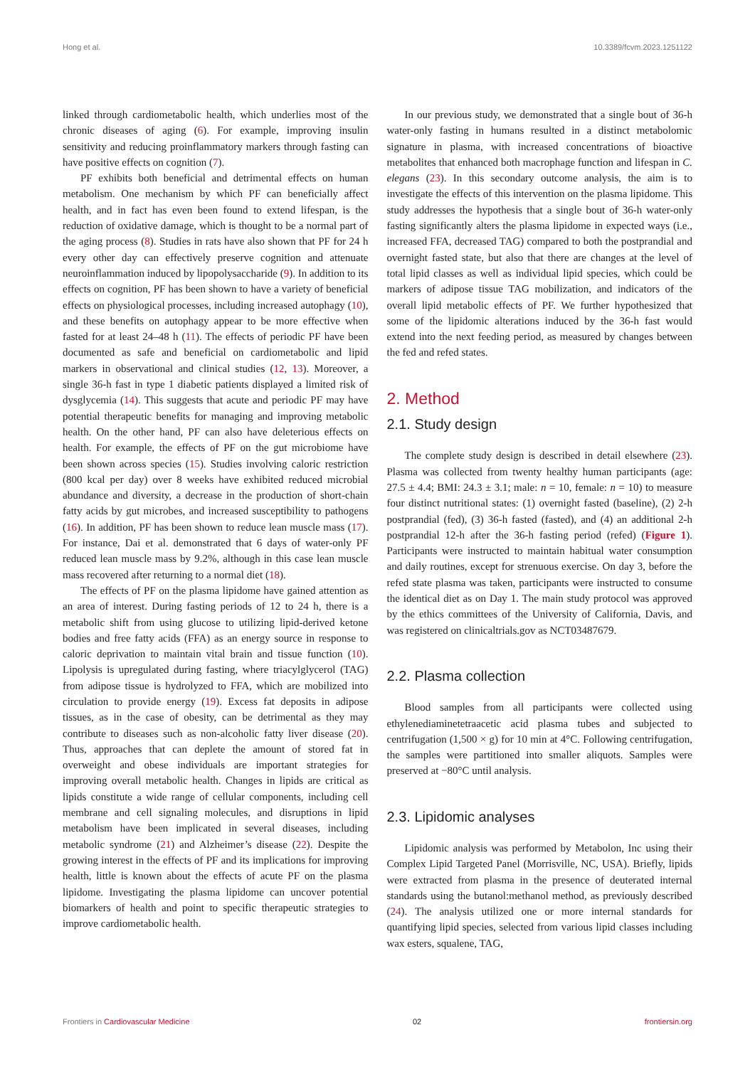Hong et al. 10.3389/fcvm.2023.1251122
linked through cardiometabolic health, which underlies most of the chronic diseases of aging (6). For example, improving insulin sensitivity and reducing proinflammatory markers through fasting can have positive effects on cognition (7).
PF exhibits both beneficial and detrimental effects on human metabolism. One mechanism by which PF can beneficially affect health, and in fact has even been found to extend lifespan, is the reduction of oxidative damage, which is thought to be a normal part of the aging process (8). Studies in rats have also shown that PF for 24 h every other day can effectively preserve cognition and attenuate neuroinflammation induced by lipopolysaccharide (9). In addition to its effects on cognition, PF has been shown to have a variety of beneficial effects on physiological processes, including increased autophagy (10), and these benefits on autophagy appear to be more effective when fasted for at least 24–48 h (11). The effects of periodic PF have been documented as safe and beneficial on cardiometabolic and lipid markers in observational and clinical studies (12, 13). Moreover, a single 36-h fast in type 1 diabetic patients displayed a limited risk of dysglycemia (14). This suggests that acute and periodic PF may have potential therapeutic benefits for managing and improving metabolic health. On the other hand, PF can also have deleterious effects on health. For example, the effects of PF on the gut microbiome have been shown across species (15). Studies involving caloric restriction (800 kcal per day) over 8 weeks have exhibited reduced microbial abundance and diversity, a decrease in the production of short-chain fatty acids by gut microbes, and increased susceptibility to pathogens (16). In addition, PF has been shown to reduce lean muscle mass (17). For instance, Dai et al. demonstrated that 6 days of water-only PF reduced lean muscle mass by 9.2%, although in this case lean muscle mass recovered after returning to a normal diet (18).
The effects of PF on the plasma lipidome have gained attention as an area of interest. During fasting periods of 12 to 24 h, there is a metabolic shift from using glucose to utilizing lipid-derived ketone bodies and free fatty acids (FFA) as an energy source in response to caloric deprivation to maintain vital brain and tissue function (10). Lipolysis is upregulated during fasting, where triacylglycerol (TAG) from adipose tissue is hydrolyzed to FFA, which are mobilized into circulation to provide energy (19). Excess fat deposits in adipose tissues, as in the case of obesity, can be detrimental as they may contribute to diseases such as non-alcoholic fatty liver disease (20). Thus, approaches that can deplete the amount of stored fat in overweight and obese individuals are important strategies for improving overall metabolic health. Changes in lipids are critical as lipids constitute a wide range of cellular components, including cell membrane and cell signaling molecules, and disruptions in lipid metabolism have been implicated in several diseases, including metabolic syndrome (21) and Alzheimer’s disease (22). Despite the growing interest in the effects of PF and its implications for improving health, little is known about the effects of acute PF on the plasma lipidome. Investigating the plasma lipidome can uncover potential biomarkers of health and point to specific therapeutic strategies to improve cardiometabolic health.
In our previous study, we demonstrated that a single bout of 36-h water-only fasting in humans resulted in a distinct metabolomic signature in plasma, with increased concentrations of bioactive metabolites that enhanced both macrophage function and lifespan in C. elegans (23). In this secondary outcome analysis, the aim is to investigate the effects of this intervention on the plasma lipidome. This study addresses the hypothesis that a single bout of 36-h water-only fasting significantly alters the plasma lipidome in expected ways (i.e., increased FFA, decreased TAG) compared to both the postprandial and overnight fasted state, but also that there are changes at the level of total lipid classes as well as individual lipid species, which could be markers of adipose tissue TAG mobilization, and indicators of the overall lipid metabolic effects of PF. We further hypothesized that some of the lipidomic alterations induced by the 36-h fast would extend into the next feeding period, as measured by changes between the fed and refed states.
2. Method
2.1. Study design
The complete study design is described in detail elsewhere (23). Plasma was collected from twenty healthy human participants (age: 27.5 ± 4.4; BMI: 24.3 ± 3.1; male: n = 10, female: n = 10) to measure four distinct nutritional states: (1) overnight fasted (baseline), (2) 2-h postprandial (fed), (3) 36-h fasted (fasted), and (4) an additional 2-h postprandial 12-h after the 36-h fasting period (refed) (Figure 1). Participants were instructed to maintain habitual water consumption and daily routines, except for strenuous exercise. On day 3, before the refed state plasma was taken, participants were instructed to consume the identical diet as on Day 1. The main study protocol was approved by the ethics committees of the University of California, Davis, and was registered on clinicaltrials.gov as NCT03487679.
2.2. Plasma collection
Blood samples from all participants were collected using ethylenediaminetetraacetic acid plasma tubes and subjected to centrifugation (1,500 × g) for 10 min at 4°C. Following centrifugation, the samples were partitioned into smaller aliquots. Samples were preserved at −80°C until analysis.
2.3. Lipidomic analyses
Lipidomic analysis was performed by Metabolon, Inc using their Complex Lipid Targeted Panel (Morrisville, NC, USA). Briefly, lipids were extracted from plasma in the presence of deuterated internal standards using the butanol:methanol method, as previously described (24). The analysis utilized one or more internal standards for quantifying lipid species, selected from various lipid classes including wax esters, squalene, TAG,
Frontiers in Cardiovascular Medicine 02 frontiersin.org